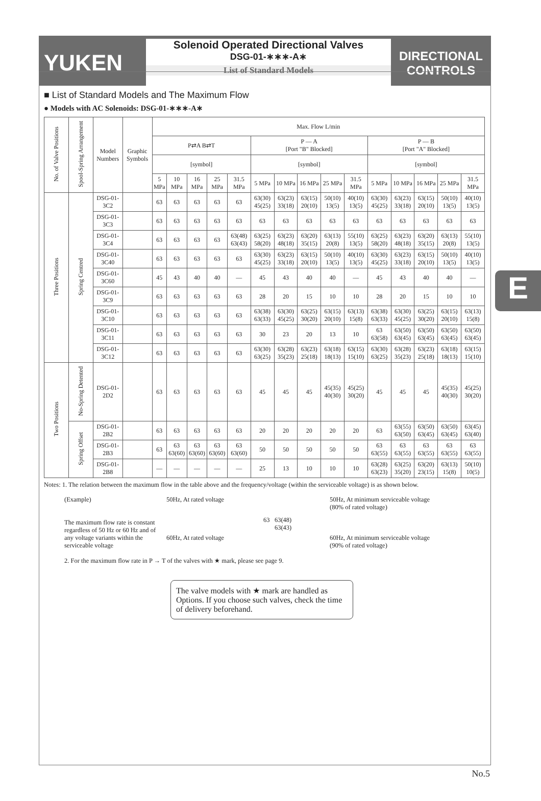YUKEN
Solenoid Operated Directional Valves
DSG-01-∗∗∗-A∗
List of Standard Models
DIRECTIONAL
CONTROLS
E
■ List of Standard Models and The Maximum Flow
● Models with AC Solenoids: DSG-01-∗∗∗-A∗
| No. of Valve Positions | Spool-Spring Arrangement | Model Numbers | Graphic Symbols | Max. Flow L/min | | | | | | | | | | | | | | |
| --- | --- | --- | --- | --- | --- | --- | --- | --- | --- | --- | --- | --- | --- | --- | --- | --- | --- | --- |
| | | | | P⇄A B⇄T | | | | | P — A [Port "B" Blocked] | | | | | P — B [Port "A" Blocked] | | | | |
| | | | | [symbol] | | | | | [symbol] | | | | | [symbol] | | | | |
| | | | | 5 MPa | 10 MPa | 16 MPa | 25 MPa | 31.5 MPa | 5 MPa | 10 MPa | 16 MPa | 25 MPa | 31.5 MPa | 5 MPa | 10 MPa | 16 MPa | 25 MPa | 31.5 MPa |
| Three Positions | Spring Centred | DSG-01-3C2 | | 63 | 63 | 63 | 63 | 63 | 63(30) 45(25) | 63(23) 33(18) | 63(15) 20(10) | 50(10) 13(5) | 40(10) 13(5) | 63(30) 45(25) | 63(23) 33(18) | 63(15) 20(10) | 50(10) 13(5) | 40(10) 13(5) |
| | | DSG-01-3C3 | | 63 | 63 | 63 | 63 | 63 | 63 | 63 | 63 | 63 | 63 | 63 | 63 | 63 | 63 | 63 |
| | | DSG-01-3C4 | | 63 | 63 | 63 | 63 | 63(48) 63(43) | 63(25) 58(20) | 63(23) 48(18) | 63(20) 35(15) | 63(13) 20(8) | 55(10) 13(5) | 63(25) 58(20) | 63(23) 48(18) | 63(20) 35(15) | 63(13) 20(8) | 55(10) 13(5) |
| | | DSG-01-3C40 | | 63 | 63 | 63 | 63 | 63 | 63(30) 45(25) | 63(23) 33(18) | 63(15) 20(10) | 50(10) 13(5) | 40(10) 13(5) | 63(30) 45(25) | 63(23) 33(18) | 63(15) 20(10) | 50(10) 13(5) | 40(10) 13(5) |
| | | DSG-01-3C60 | | 45 | 43 | 40 | 40 | — | 45 | 43 | 40 | 40 | — | 45 | 43 | 40 | 40 | — |
| | | DSG-01-3C9 | | 63 | 63 | 63 | 63 | 63 | 28 | 20 | 15 | 10 | 10 | 28 | 20 | 15 | 10 | 10 |
| | | DSG-01-3C10 | | 63 | 63 | 63 | 63 | 63 | 63(38) 63(33) | 63(30) 45(25) | 63(25) 30(20) | 63(15) 20(10) | 63(13) 15(8) | 63(38) 63(33) | 63(30) 45(25) | 63(25) 30(20) | 63(15) 20(10) | 63(13) 15(8) |
| | | DSG-01-3C11 | | 63 | 63 | 63 | 63 | 63 | 30 | 23 | 20 | 13 | 10 | 63 63(58) | 63(50) 63(45) | 63(50) 63(45) | 63(50) 63(45) | 63(50) 63(45) |
| | | DSG-01-3C12 | | 63 | 63 | 63 | 63 | 63 | 63(30) 63(25) | 63(28) 35(23) | 63(23) 25(18) | 63(18) 18(13) | 63(15) 15(10) | 63(30) 63(25) | 63(28) 35(23) | 63(23) 25(18) | 63(18) 18(13) | 63(15) 15(10) |
| Two Positions | No-Spring Detented | DSG-01-2D2 | | 63 | 63 | 63 | 63 | 63 | 45 | 45 | 45 | 45(35) 40(30) | 45(25) 30(20) | 45 | 45 | 45 | 45(35) 40(30) | 45(25) 30(20) |
| | Spring Offset | DSG-01-2B2 | | 63 | 63 | 63 | 63 | 63 | 20 | 20 | 20 | 20 | 20 | 63 | 63(55) 63(50) | 63(50) 63(45) | 63(50) 63(45) | 63(45) 63(40) |
| | | DSG-01-2B3 | | 63 | 63 63(60) | 63 63(60) | 63 63(60) | 63 63(60) | 50 | 50 | 50 | 50 | 50 | 63 63(55) | 63 63(55) | 63 63(55) | 63 63(55) | 63 63(55) |
| | | DSG-01-2B8 | | — | — | — | — | — | 25 | 13 | 10 | 10 | 10 | 63(28) 63(23) | 63(25) 35(20) | 63(20) 23(15) | 63(13) 15(8) | 50(10) 10(5) |
Notes: 1. The relation between the maximum flow in the table above and the frequency/voltage (within the serviceable voltage) is as shown below.
(Example)
The maximum flow rate is constant regardless of 50 Hz or 60 Hz and of any voltage variants within the serviceable voltage
50Hz, At rated voltage
60Hz, At rated voltage
63 63(48)
63(43)
50Hz, At minimum serviceable voltage
(80% of rated voltage)
60Hz, At minimum serviceable voltage
(90% of rated voltage)
2. For the maximum flow rate in P → T of the valves with ★ mark, please see page 9.
The valve models with ★ mark are handled as Options. If you choose such valves, check the time of delivery beforehand.
No.5